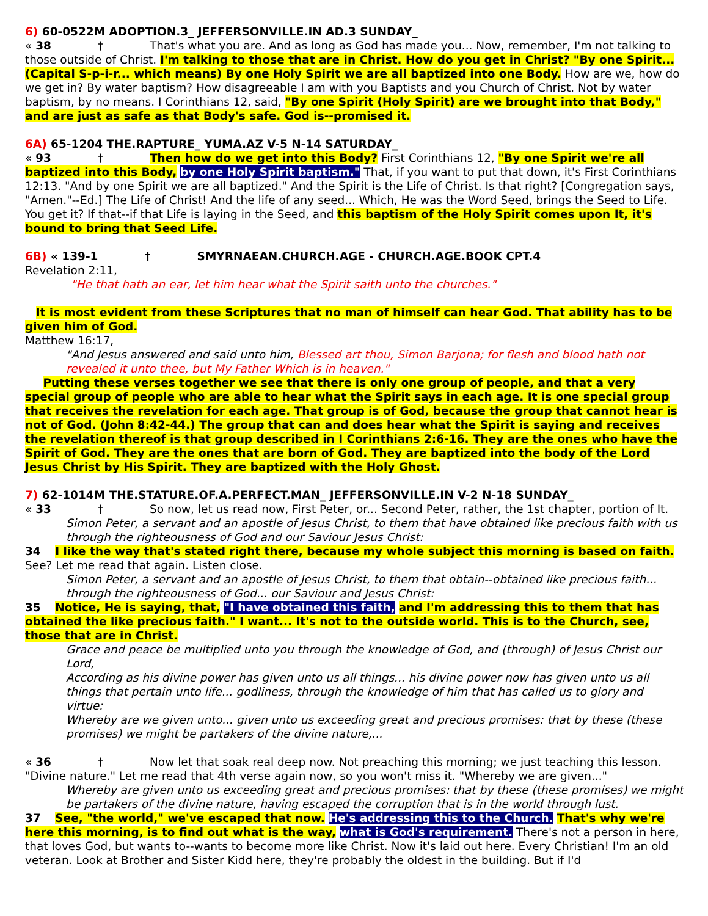6) 60-0522M ADOPTION.3_ JEFFERSONVILLE.IN AD.3 SUNDAY_
« 38 † That's what you are. And as long as God has made you... Now, remember, I'm not talking to those outside of Christ. I'm talking to those that are in Christ. How do you get in Christ? "By one Spirit... (Capital S-p-i-r... which means) By one Holy Spirit we are all baptized into one Body. How are we, how do we get in? By water baptism? How disagreeable I am with you Baptists and you Church of Christ. Not by water baptism, by no means. I Corinthians 12, said, "By one Spirit (Holy Spirit) are we brought into that Body," and are just as safe as that Body's safe. God is--promised it.
6A) 65-1204 THE.RAPTURE_ YUMA.AZ V-5 N-14 SATURDAY_
« 93 † Then how do we get into this Body? First Corinthians 12, "By one Spirit we're all baptized into this Body, by one Holy Spirit baptism." That, if you want to put that down, it's First Corinthians 12:13. "And by one Spirit we are all baptized." And the Spirit is the Life of Christ. Is that right? [Congregation says, "Amen."--Ed.] The Life of Christ! And the life of any seed... Which, He was the Word Seed, brings the Seed to Life. You get it? If that--if that Life is laying in the Seed, and this baptism of the Holy Spirit comes upon It, it's bound to bring that Seed Life.
6B) « 139-1 † SMYRNAEAN.CHURCH.AGE - CHURCH.AGE.BOOK CPT.4
Revelation 2:11,
"He that hath an ear, let him hear what the Spirit saith unto the churches."
It is most evident from these Scriptures that no man of himself can hear God. That ability has to be given him of God.
Matthew 16:17,
"And Jesus answered and said unto him, Blessed art thou, Simon Barjona; for flesh and blood hath not revealed it unto thee, but My Father Which is in heaven."
Putting these verses together we see that there is only one group of people, and that a very special group of people who are able to hear what the Spirit says in each age. It is one special group that receives the revelation for each age. That group is of God, because the group that cannot hear is not of God. (John 8:42-44.) The group that can and does hear what the Spirit is saying and receives the revelation thereof is that group described in I Corinthians 2:6-16. They are the ones who have the Spirit of God. They are the ones that are born of God. They are baptized into the body of the Lord Jesus Christ by His Spirit. They are baptized with the Holy Ghost.
7) 62-1014M THE.STATURE.OF.A.PERFECT.MAN_ JEFFERSONVILLE.IN V-2 N-18 SUNDAY_
« 33 † So now, let us read now, First Peter, or... Second Peter, rather, the 1st chapter, portion of It.
Simon Peter, a servant and an apostle of Jesus Christ, to them that have obtained like precious faith with us through the righteousness of God and our Saviour Jesus Christ:
34 I like the way that's stated right there, because my whole subject this morning is based on faith. See? Let me read that again. Listen close.
Simon Peter, a servant and an apostle of Jesus Christ, to them that obtain--obtained like precious faith... through the righteousness of God... our Saviour and Jesus Christ:
35 Notice, He is saying, that, "I have obtained this faith, and I'm addressing this to them that has obtained the like precious faith." I want... It's not to the outside world. This is to the Church, see, those that are in Christ.
Grace and peace be multiplied unto you through the knowledge of God, and (through) of Jesus Christ our Lord,
According as his divine power has given unto us all things... his divine power now has given unto us all things that pertain unto life... godliness, through the knowledge of him that has called us to glory and virtue:
Whereby are we given unto... given unto us exceeding great and precious promises: that by these (these promises) we might be partakers of the divine nature,...
« 36 † Now let that soak real deep now. Not preaching this morning; we just teaching this lesson. "Divine nature." Let me read that 4th verse again now, so you won't miss it. "Whereby we are given..."
Whereby are given unto us exceeding great and precious promises: that by these (these promises) we might be partakers of the divine nature, having escaped the corruption that is in the world through lust.
37 See, "the world," we've escaped that now. He's addressing this to the Church. That's why we're here this morning, is to find out what is the way, what is God's requirement. There's not a person in here, that loves God, but wants to--wants to become more like Christ. Now it's laid out here. Every Christian! I'm an old veteran. Look at Brother and Sister Kidd here, they're probably the oldest in the building. But if I'd